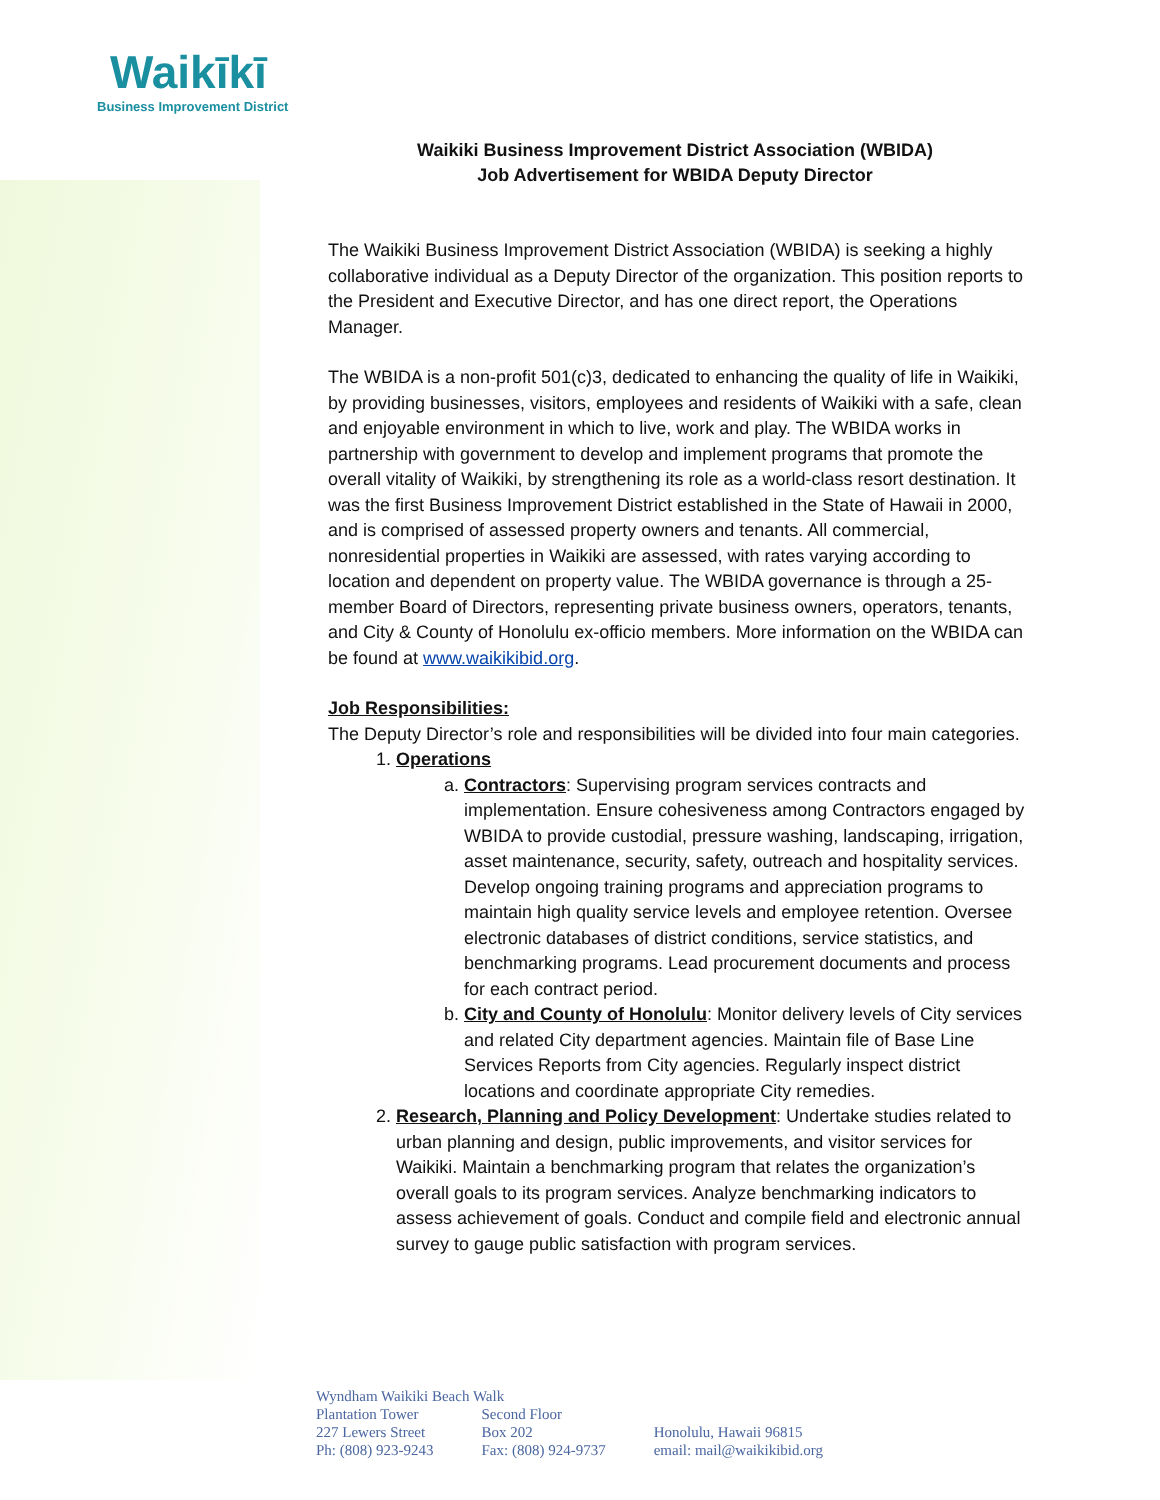Waikīkī
Business Improvement District
Waikiki Business Improvement District Association (WBIDA)
Job Advertisement for WBIDA Deputy Director
The Waikiki Business Improvement District Association (WBIDA) is seeking a highly collaborative individual as a Deputy Director of the organization. This position reports to the President and Executive Director, and has one direct report, the Operations Manager.
The WBIDA is a non-profit 501(c)3, dedicated to enhancing the quality of life in Waikiki, by providing businesses, visitors, employees and residents of Waikiki with a safe, clean and enjoyable environment in which to live, work and play. The WBIDA works in partnership with government to develop and implement programs that promote the overall vitality of Waikiki, by strengthening its role as a world-class resort destination. It was the first Business Improvement District established in the State of Hawaii in 2000, and is comprised of assessed property owners and tenants. All commercial, nonresidential properties in Waikiki are assessed, with rates varying according to location and dependent on property value. The WBIDA governance is through a 25-member Board of Directors, representing private business owners, operators, tenants, and City & County of Honolulu ex-officio members. More information on the WBIDA can be found at www.waikikibid.org.
Job Responsibilities:
The Deputy Director’s role and responsibilities will be divided into four main categories.
1. Operations
a. Contractors: Supervising program services contracts and implementation. Ensure cohesiveness among Contractors engaged by WBIDA to provide custodial, pressure washing, landscaping, irrigation, asset maintenance, security, safety, outreach and hospitality services. Develop ongoing training programs and appreciation programs to maintain high quality service levels and employee retention. Oversee electronic databases of district conditions, service statistics, and benchmarking programs. Lead procurement documents and process for each contract period.
b. City and County of Honolulu: Monitor delivery levels of City services and related City department agencies. Maintain file of Base Line Services Reports from City agencies. Regularly inspect district locations and coordinate appropriate City remedies.
2. Research, Planning and Policy Development: Undertake studies related to urban planning and design, public improvements, and visitor services for Waikiki. Maintain a benchmarking program that relates the organization’s overall goals to its program services. Analyze benchmarking indicators to assess achievement of goals. Conduct and compile field and electronic annual survey to gauge public satisfaction with program services.
Wyndham Waikiki Beach Walk
| Plantation Tower 227 Lewers Street Ph: (808) 923-9243 | Second Floor Box 202 Fax: (808) 924-9737 | Honolulu, Hawaii 96815 email: mail@waikikibid.org |